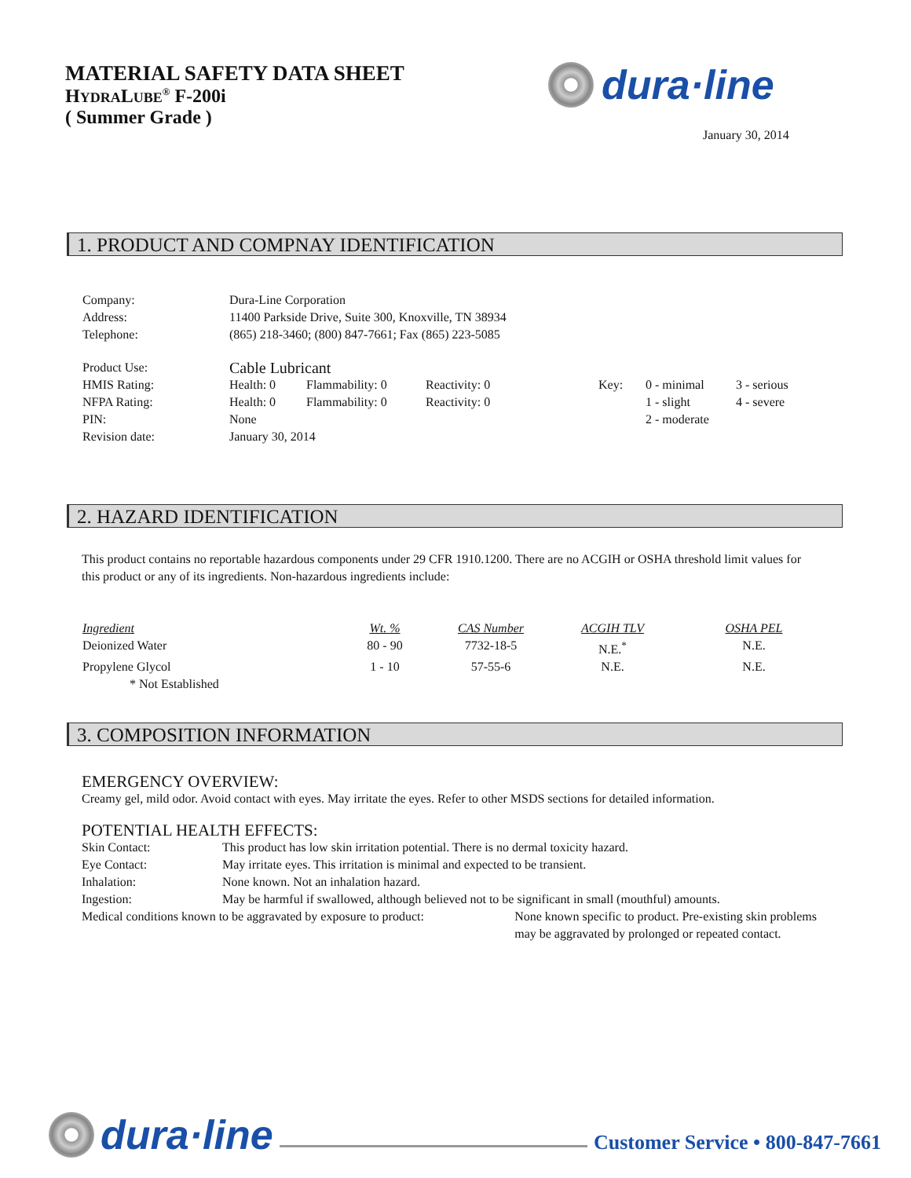MATERIAL SAFETY DATA SHEET
HYDRALUBE<sup>®</sup> F-200i
( Summer Grade )
dura·line
January 30, 2014
1. PRODUCT AND COMPNAY IDENTIFICATION
| Company: | Dura-Line Corporation | | | | | |
| Address: | 11400 Parkside Drive, Suite 300, Knoxville, TN 38934 | | | | | |
| Telephone: | (865) 218-3460; (800) 847-7661; Fax (865) 223-5085 | | | | | |
| Product Use: | Cable Lubricant | | | | | |
| HMIS Rating: | Health: 0 | Flammability: 0 | Reactivity: 0 | Key: | 0 - minimal | 3 - serious |
| NFPA Rating: | Health: 0 | Flammability: 0 | Reactivity: 0 | | 1 - slight | 4 - severe |
| PIN: | None | | | | 2 - moderate | |
| Revision date: | January 30, 2014 | | | | | |
2. HAZARD IDENTIFICATION
This product contains no reportable hazardous components under 29 CFR 1910.1200. There are no ACGIH or OSHA threshold limit values for this product or any of its ingredients. Non-hazardous ingredients include:
| Ingredient | Wt. % | CAS Number | ACGIH TLV | OSHA PEL |
| --- | --- | --- | --- | --- |
| Deionized Water | 80 - 90 | 7732-18-5 | N.E.<sup>*</sup> | N.E. |
| Propylene Glycol | 1 - 10 | 57-55-6 | N.E. | N.E. |
| * Not Established | | | | |
3. COMPOSITION INFORMATION
EMERGENCY OVERVIEW:
Creamy gel, mild odor. Avoid contact with eyes. May irritate the eyes. Refer to other MSDS sections for detailed information.
POTENTIAL HEALTH EFFECTS:
| Skin Contact: | This product has low skin irritation potential. There is no dermal toxicity hazard. |
| Eye Contact: | May irritate eyes. This irritation is minimal and expected to be transient. |
| Inhalation: | None known. Not an inhalation hazard. |
| Ingestion: | May be harmful if swallowed, although believed not to be significant in small (mouthful) amounts. |
| Medical conditions known to be aggravated by exposure to product: | None known specific to product. Pre-existing skin problems may be aggravated by prolonged or repeated contact. |
dura·line
Customer Service • 800-847-7661